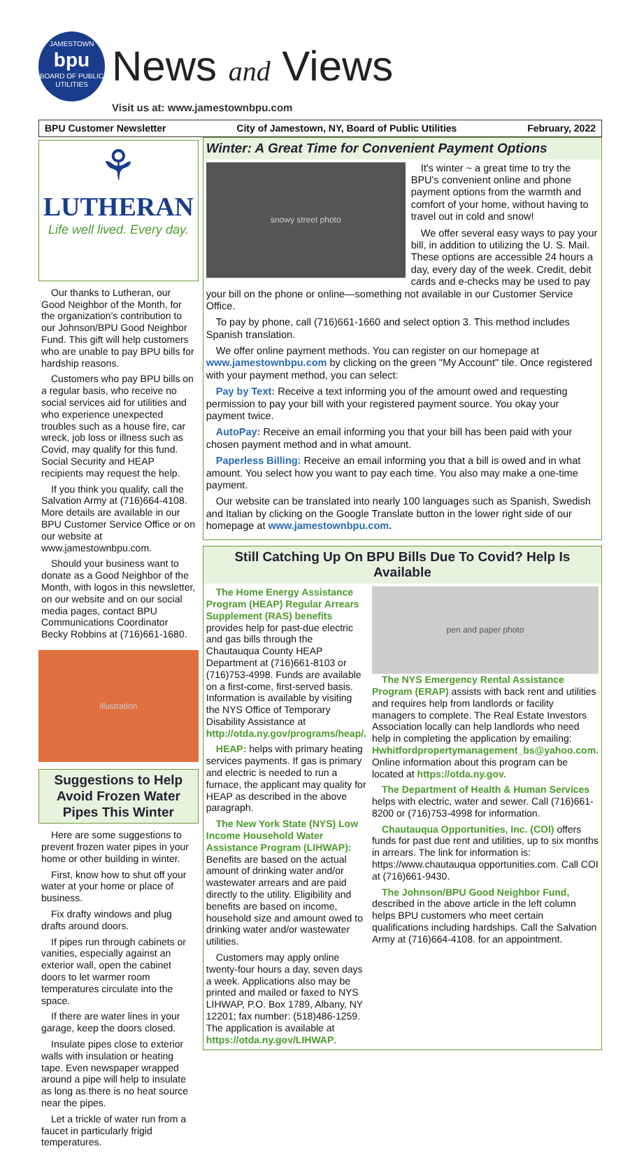JAMESTOWN
bpu
BOARD OF PUBLIC UTILITIES
News and Views
Visit us at: www.jamestownbpu.com
BPU Customer Newsletter City of Jamestown, NY, Board of Public Utilities February, 2022
⚘
LUTHERAN
Life well lived. Every day.
Our thanks to Lutheran, our Good Neighbor of the Month, for the organization's contribution to our Johnson/BPU Good Neighbor Fund. This gift will help customers who are unable to pay BPU bills for hardship reasons.
Customers who pay BPU bills on a regular basis, who receive no social services aid for utilities and who experience unexpected troubles such as a house fire, car wreck, job loss or illness such as Covid, may qualify for this fund. Social Security and HEAP recipients may request the help.
If you think you qualify, call the Salvation Army at (716)664-4108. More details are available in our BPU Customer Service Office or on our website at www.jamestownbpu.com.
Should your business want to donate as a Good Neighbor of the Month, with logos in this newsletter, on our website and on our social media pages, contact BPU Communications Coordinator Becky Robbins at (716)661-1680.
illustration
Suggestions to Help Avoid Frozen Water Pipes This Winter
Here are some suggestions to prevent frozen water pipes in your home or other building in winter.
First, know how to shut off your water at your home or place of business.
Fix drafty windows and plug drafts around doors.
If pipes run through cabinets or vanities, especially against an exterior wall, open the cabinet doors to let warmer room temperatures circulate into the space.
If there are water lines in your garage, keep the doors closed.
Insulate pipes close to exterior walls with insulation or heating tape. Even newspaper wrapped around a pipe will help to insulate as long as there is no heat source near the pipes.
Let a trickle of water run from a faucet in particularly frigid temperatures.
Winter: A Great Time for Convenient Payment Options
snowy street photo
It's winter ~ a great time to try the BPU's convenient online and phone payment options from the warmth and comfort of your home, without having to travel out in cold and snow!
We offer several easy ways to pay your bill, in addition to utilizing the U. S. Mail. These options are accessible 24 hours a day, every day of the week. Credit, debit cards and e-checks may be used to pay your bill on the phone or online—something not available in our Customer Service Office.
To pay by phone, call (716)661-1660 and select option 3. This method includes Spanish translation.
We offer online payment methods. You can register on our homepage at www.jamestownbpu.com by clicking on the green "My Account" tile. Once registered with your payment method, you can select:
Pay by Text: Receive a text informing you of the amount owed and requesting permission to pay your bill with your registered payment source. You okay your payment twice.
AutoPay: Receive an email informing you that your bill has been paid with your chosen payment method and in what amount.
Paperless Billing: Receive an email informing you that a bill is owed and in what amount. You select how you want to pay each time. You also may make a one-time payment.
Our website can be translated into nearly 100 languages such as Spanish, Swedish and Italian by clicking on the Google Translate button in the lower right side of our homepage at www.jamestownbpu.com.
Still Catching Up On BPU Bills Due To Covid? Help Is Available
The Home Energy Assistance Program (HEAP) Regular Arrears Supplement (RAS) benefits provides help for past-due electric and gas bills through the Chautauqua County HEAP Department at (716)661-8103 or (716)753-4998. Funds are available on a first-come, first-served basis. Information is available by visiting the NYS Office of Temporary Disability Assistance at http://otda.ny.gov/programs/heap/.
HEAP: helps with primary heating services payments. If gas is primary and electric is needed to run a furnace, the applicant may quality for HEAP as described in the above paragraph.
The New York State (NYS) Low Income Household Water Assistance Program (LIHWAP): Benefits are based on the actual amount of drinking water and/or wastewater arrears and are paid directly to the utility. Eligibility and benefits are based on income, household size and amount owed to drinking water and/or wastewater utilities.
Customers may apply online twenty-four hours a day, seven days a week. Applications also may be printed and mailed or faxed to NYS LIHWAP, P.O. Box 1789, Albany, NY 12201; fax number: (518)486-1259. The application is available at https://otda.ny.gov/LIHWAP.
pen and paper photo
The NYS Emergency Rental Assistance Program (ERAP) assists with back rent and utilities and requires help from landlords or facility managers to complete. The Real Estate Investors Association locally can help landlords who need help in completing the application by emailing: Hwhitfordpropertymanagement_bs@yahoo.com. Online information about this program can be located at https://otda.ny.gov.
The Department of Health & Human Services helps with electric, water and sewer. Call (716)661-8200 or (716)753-4998 for information.
Chautauqua Opportunities, Inc. (COI) offers funds for past due rent and utilities, up to six months in arrears. The link for information is: https://www.chautauqua opportunities.com. Call COI at (716)661-9430.
The Johnson/BPU Good Neighbor Fund, described in the above article in the left column helps BPU customers who meet certain qualifications including hardships. Call the Salvation Army at (716)664-4108. for an appointment.